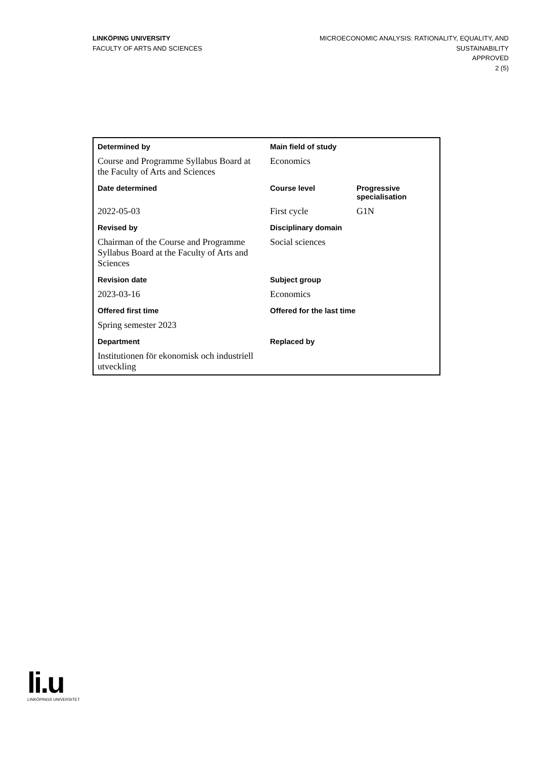LINKÖPING UNIVERSITY
FACULTY OF ARTS AND SCIENCES
MICROECONOMIC ANALYSIS: RATIONALITY, EQUALITY, AND
SUSTAINABILITY
APPROVED
2 (5)
| Determined by | Main field of study | |
| --- | --- | --- |
| Course and Programme Syllabus Board at the Faculty of Arts and Sciences | Economics | |
| Date determined | Course level | Progressive specialisation |
| 2022-05-03 | First cycle | G1N |
| Revised by | Disciplinary domain | |
| Chairman of the Course and Programme Syllabus Board at the Faculty of Arts and Sciences | Social sciences | |
| Revision date | Subject group | |
| 2023-03-16 | Economics | |
| Offered first time | Offered for the last time | |
| Spring semester 2023 | | |
| Department | Replaced by | |
| Institutionen för ekonomisk och industriell utveckling | | |
li.u
LINKÖPINGS UNIVERSITET